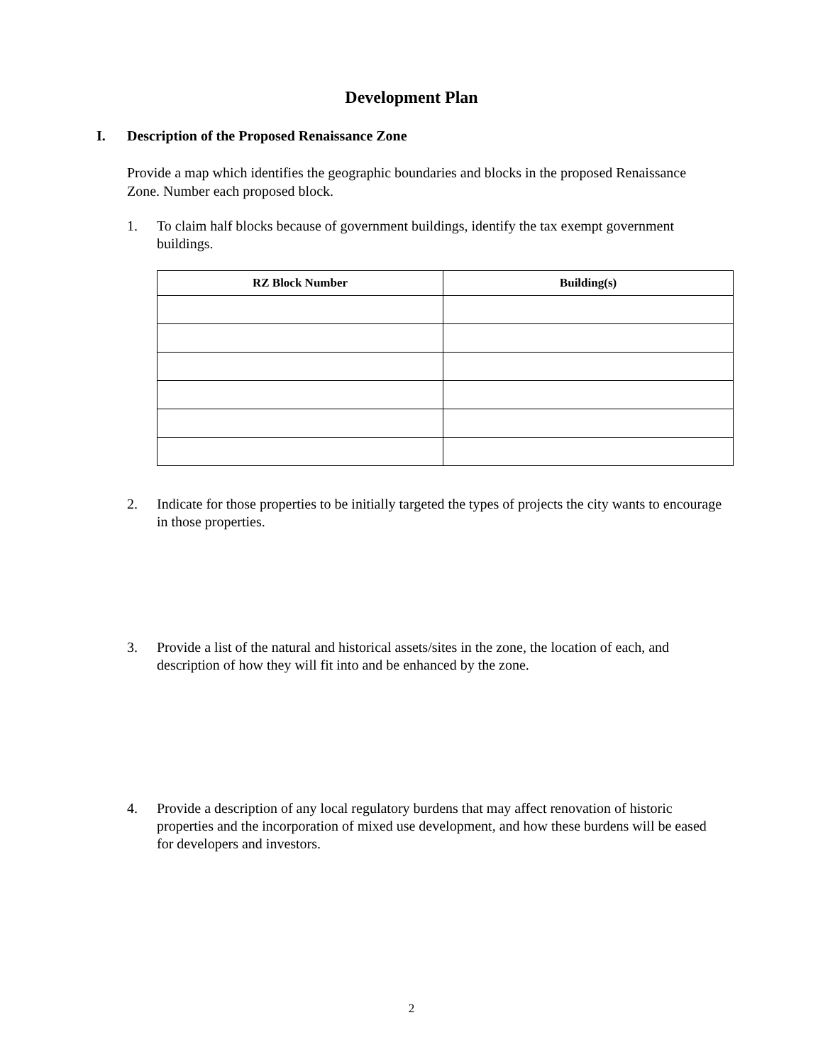Development Plan
I. Description of the Proposed Renaissance Zone
Provide a map which identifies the geographic boundaries and blocks in the proposed Renaissance Zone. Number each proposed block.
1. To claim half blocks because of government buildings, identify the tax exempt government buildings.
| RZ Block Number | Building(s) |
| --- | --- |
2. Indicate for those properties to be initially targeted the types of projects the city wants to encourage in those properties.
3. Provide a list of the natural and historical assets/sites in the zone, the location of each, and description of how they will fit into and be enhanced by the zone.
4. Provide a description of any local regulatory burdens that may affect renovation of historic properties and the incorporation of mixed use development, and how these burdens will be eased for developers and investors.
2